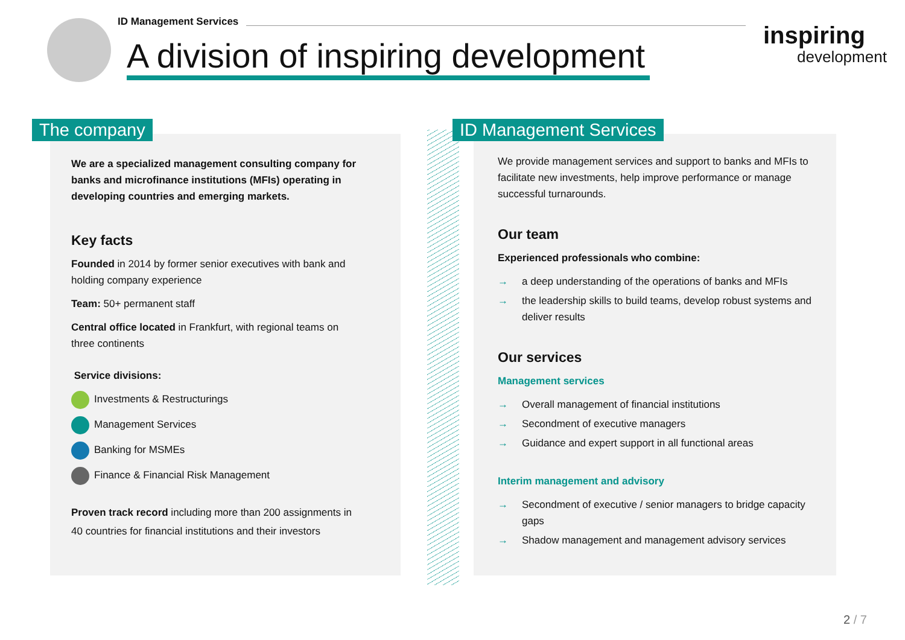ID Management Services
A division of inspiring development
inspiring
development
The company ID Management Services
We are a specialized management consulting company for banks and microfinance institutions (MFIs) operating in developing countries and emerging markets.
Key facts
Founded in 2014 by former senior executives with bank and holding company experience
Team: 50+ permanent staff
Central office located in Frankfurt, with regional teams on three continents
Service divisions:
Investments & Restructurings
Management Services
Banking for MSMEs
Finance & Financial Risk Management
Proven track record including more than 200 assignments in 40 countries for financial institutions and their investors
We provide management services and support to banks and MFIs to facilitate new investments, help improve performance or manage successful turnarounds.
Our team
Experienced professionals who combine:
→ a deep understanding of the operations of banks and MFIs
→ the leadership skills to build teams, develop robust systems and deliver results
Our services
Management services
→ Overall management of financial institutions
→ Secondment of executive managers
→ Guidance and expert support in all functional areas
Interim management and advisory
→ Secondment of executive / senior managers to bridge capacity gaps
→ Shadow management and management advisory services
2 / 7